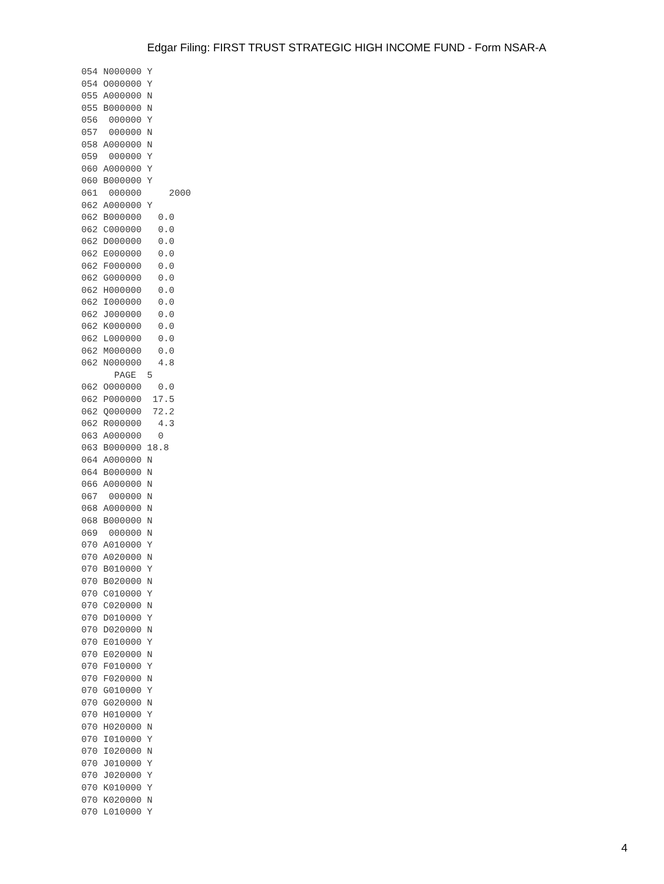Edgar Filing: FIRST TRUST STRATEGIC HIGH INCOME FUND - Form NSAR-A
054 N000000 Y
054 O000000 Y
055 A000000 N
055 B000000 N
056  000000 Y
057  000000 N
058 A000000 N
059  000000 Y
060 A000000 Y
060 B000000 Y
061  000000     2000
062 A000000 Y
062 B000000   0.0
062 C000000   0.0
062 D000000   0.0
062 E000000   0.0
062 F000000   0.0
062 G000000   0.0
062 H000000   0.0
062 I000000   0.0
062 J000000   0.0
062 K000000   0.0
062 L000000   0.0
062 M000000   0.0
062 N000000   4.8
      PAGE  5
062 O000000   0.0
062 P000000  17.5
062 Q000000  72.2
062 R000000   4.3
063 A000000   0
063 B000000 18.8
064 A000000 N
064 B000000 N
066 A000000 N
067  000000 N
068 A000000 N
068 B000000 N
069  000000 N
070 A010000 Y
070 A020000 N
070 B010000 Y
070 B020000 N
070 C010000 Y
070 C020000 N
070 D010000 Y
070 D020000 N
070 E010000 Y
070 E020000 N
070 F010000 Y
070 F020000 N
070 G010000 Y
070 G020000 N
070 H010000 Y
070 H020000 N
070 I010000 Y
070 I020000 N
070 J010000 Y
070 J020000 Y
070 K010000 Y
070 K020000 N
070 L010000 Y
4